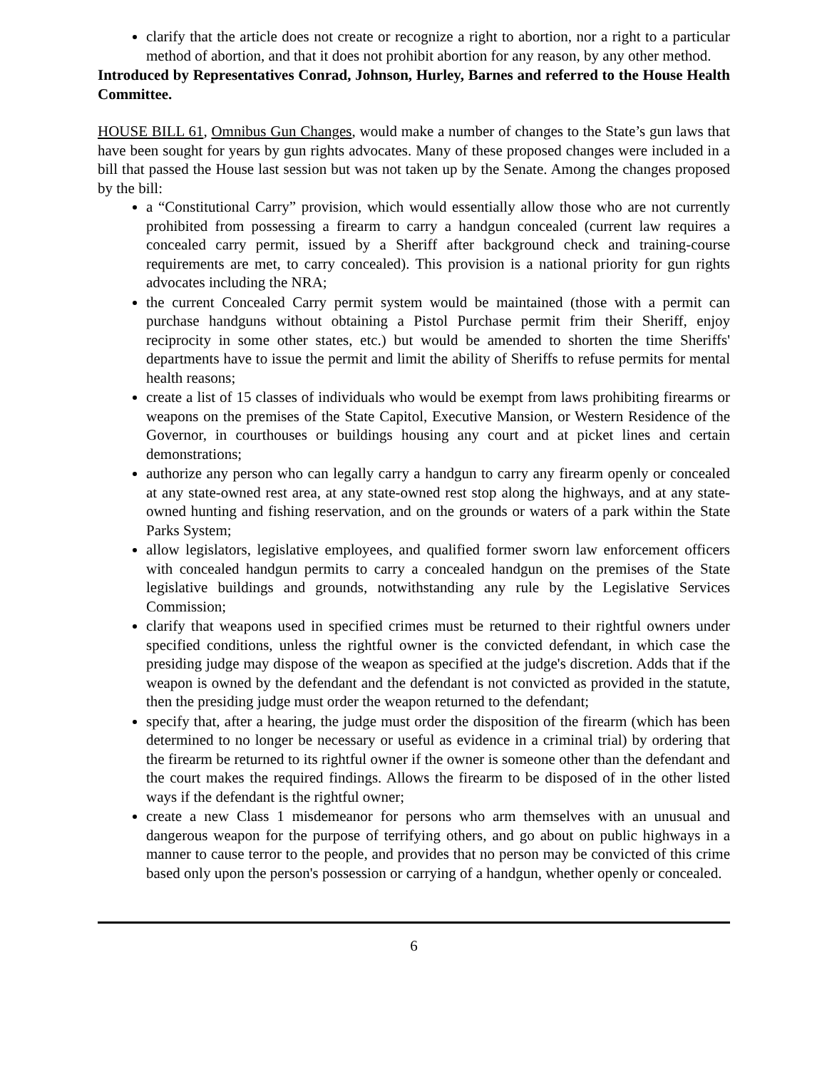clarify that the article does not create or recognize a right to abortion, nor a right to a particular method of abortion, and that it does not prohibit abortion for any reason, by any other method.
Introduced by Representatives Conrad, Johnson, Hurley, Barnes and referred to the House Health Committee.
HOUSE BILL 61, Omnibus Gun Changes, would make a number of changes to the State’s gun laws that have been sought for years by gun rights advocates. Many of these proposed changes were included in a bill that passed the House last session but was not taken up by the Senate. Among the changes proposed by the bill:
a “Constitutional Carry” provision, which would essentially allow those who are not currently prohibited from possessing a firearm to carry a handgun concealed (current law requires a concealed carry permit, issued by a Sheriff after background check and training-course requirements are met, to carry concealed). This provision is a national priority for gun rights advocates including the NRA;
the current Concealed Carry permit system would be maintained (those with a permit can purchase handguns without obtaining a Pistol Purchase permit frim their Sheriff, enjoy reciprocity in some other states, etc.) but would be amended to shorten the time Sheriffs' departments have to issue the permit and limit the ability of Sheriffs to refuse permits for mental health reasons;
create a list of 15 classes of individuals who would be exempt from laws prohibiting firearms or weapons on the premises of the State Capitol, Executive Mansion, or Western Residence of the Governor, in courthouses or buildings housing any court and at picket lines and certain demonstrations;
authorize any person who can legally carry a handgun to carry any firearm openly or concealed at any state-owned rest area, at any state-owned rest stop along the highways, and at any state- owned hunting and fishing reservation, and on the grounds or waters of a park within the State Parks System;
allow legislators, legislative employees, and qualified former sworn law enforcement officers with concealed handgun permits to carry a concealed handgun on the premises of the State legislative buildings and grounds, notwithstanding any rule by the Legislative Services Commission;
clarify that weapons used in specified crimes must be returned to their rightful owners under specified conditions, unless the rightful owner is the convicted defendant, in which case the presiding judge may dispose of the weapon as specified at the judge's discretion. Adds that if the weapon is owned by the defendant and the defendant is not convicted as provided in the statute, then the presiding judge must order the weapon returned to the defendant;
specify that, after a hearing, the judge must order the disposition of the firearm (which has been determined to no longer be necessary or useful as evidence in a criminal trial) by ordering that the firearm be returned to its rightful owner if the owner is someone other than the defendant and the court makes the required findings. Allows the firearm to be disposed of in the other listed ways if the defendant is the rightful owner;
create a new Class 1 misdemeanor for persons who arm themselves with an unusual and dangerous weapon for the purpose of terrifying others, and go about on public highways in a manner to cause terror to the people, and provides that no person may be convicted of this crime based only upon the person's possession or carrying of a handgun, whether openly or concealed.
6